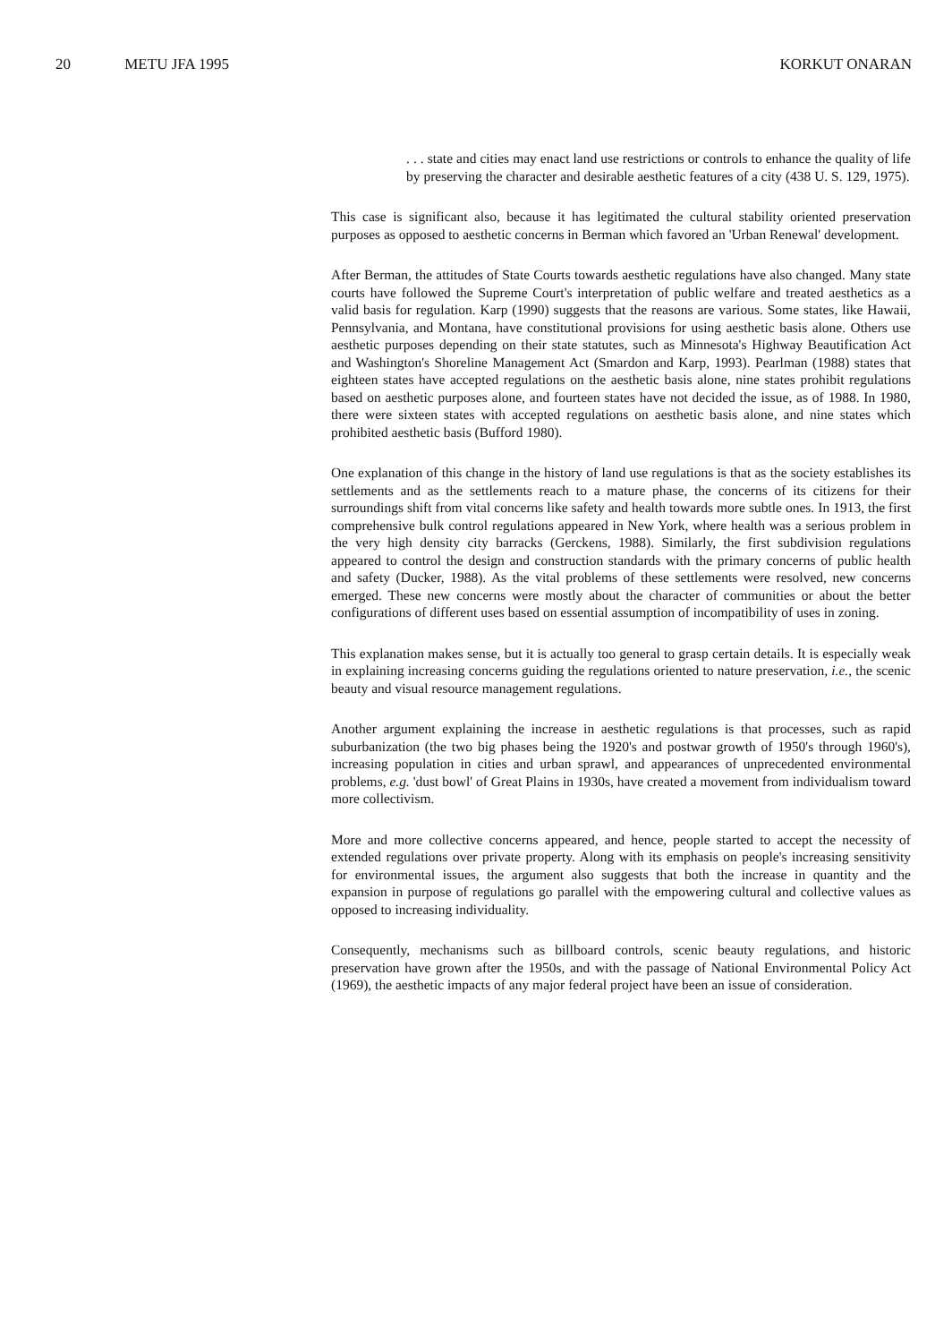20 METU JFA 1995 KORKUT ONARAN
. . . state and cities may enact land use restrictions or controls to enhance the quality of life by preserving the character and desirable aesthetic features of a city (438 U. S. 129, 1975).
This case is significant also, because it has legitimated the cultural stability oriented preservation purposes as opposed to aesthetic concerns in Berman which favored an 'Urban Renewal' development.
After Berman, the attitudes of State Courts towards aesthetic regulations have also changed. Many state courts have followed the Supreme Court's interpretation of public welfare and treated aesthetics as a valid basis for regulation. Karp (1990) suggests that the reasons are various. Some states, like Hawaii, Pennsylvania, and Montana, have constitutional provisions for using aesthetic basis alone. Others use aesthetic purposes depending on their state statutes, such as Minnesota's Highway Beautification Act and Washington's Shoreline Management Act (Smardon and Karp, 1993). Pearlman (1988) states that eighteen states have accepted regulations on the aesthetic basis alone, nine states prohibit regulations based on aesthetic purposes alone, and fourteen states have not decided the issue, as of 1988. In 1980, there were sixteen states with accepted regulations on aesthetic basis alone, and nine states which prohibited aesthetic basis (Bufford 1980).
One explanation of this change in the history of land use regulations is that as the society establishes its settlements and as the settlements reach to a mature phase, the concerns of its citizens for their surroundings shift from vital concerns like safety and health towards more subtle ones. In 1913, the first comprehensive bulk control regulations appeared in New York, where health was a serious problem in the very high density city barracks (Gerckens, 1988). Similarly, the first subdivision regulations appeared to control the design and construction standards with the primary concerns of public health and safety (Ducker, 1988). As the vital problems of these settlements were resolved, new concerns emerged. These new concerns were mostly about the character of communities or about the better configurations of different uses based on essential assumption of incompatibility of uses in zoning.
This explanation makes sense, but it is actually too general to grasp certain details. It is especially weak in explaining increasing concerns guiding the regulations oriented to nature preservation, i.e., the scenic beauty and visual resource management regulations.
Another argument explaining the increase in aesthetic regulations is that processes, such as rapid suburbanization (the two big phases being the 1920's and postwar growth of 1950's through 1960's), increasing population in cities and urban sprawl, and appearances of unprecedented environmental problems, e.g. 'dust bowl' of Great Plains in 1930s, have created a movement from individualism toward more collectivism.
More and more collective concerns appeared, and hence, people started to accept the necessity of extended regulations over private property. Along with its emphasis on people's increasing sensitivity for environmental issues, the argument also suggests that both the increase in quantity and the expansion in purpose of regulations go parallel with the empowering cultural and collective values as opposed to increasing individuality.
Consequently, mechanisms such as billboard controls, scenic beauty regulations, and historic preservation have grown after the 1950s, and with the passage of National Environmental Policy Act (1969), the aesthetic impacts of any major federal project have been an issue of consideration.